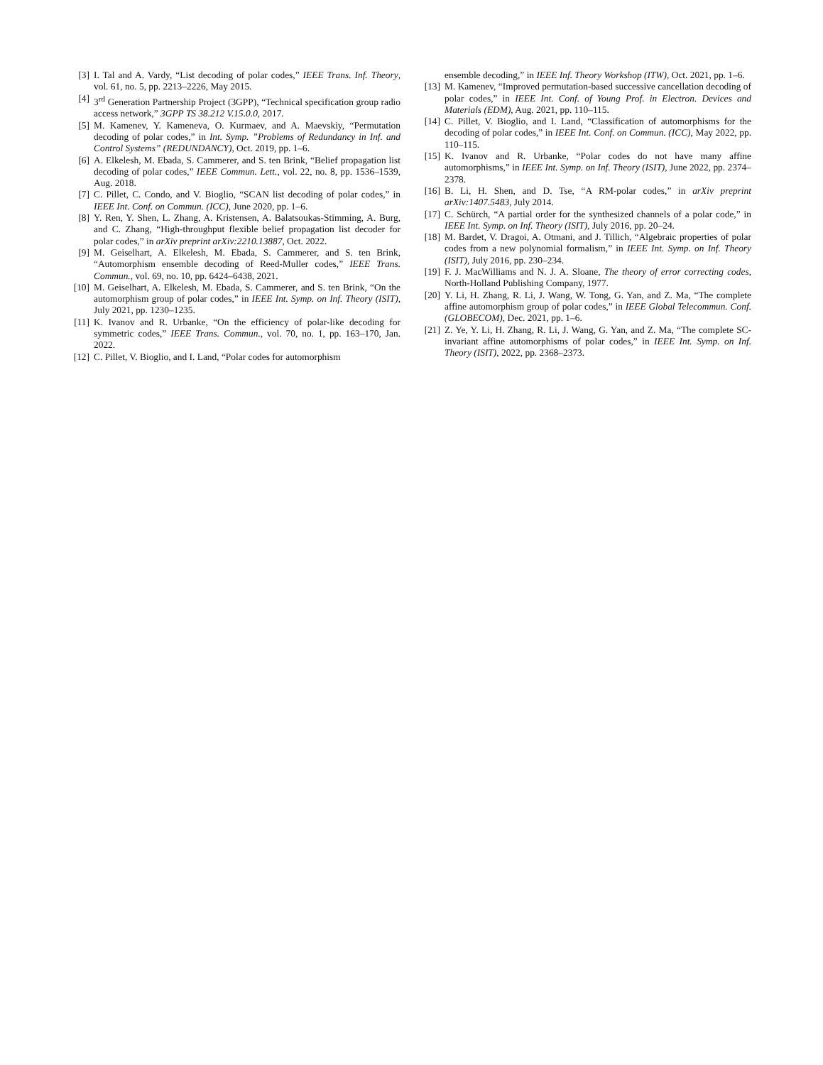[3] I. Tal and A. Vardy, “List decoding of polar codes,” IEEE Trans. Inf. Theory, vol. 61, no. 5, pp. 2213–2226, May 2015.
[4] 3<sup>rd</sup> Generation Partnership Project (3GPP), “Technical specification group radio access network,” 3GPP TS 38.212 V.15.0.0, 2017.
[5] M. Kamenev, Y. Kameneva, O. Kurmaev, and A. Maevskiy, “Permutation decoding of polar codes,” in Int. Symp. ”Problems of Redundancy in Inf. and Control Systems” (REDUNDANCY), Oct. 2019, pp. 1–6.
[6] A. Elkelesh, M. Ebada, S. Cammerer, and S. ten Brink, “Belief propagation list decoding of polar codes,” IEEE Commun. Lett., vol. 22, no. 8, pp. 1536–1539, Aug. 2018.
[7] C. Pillet, C. Condo, and V. Bioglio, “SCAN list decoding of polar codes,” in IEEE Int. Conf. on Commun. (ICC), June 2020, pp. 1–6.
[8] Y. Ren, Y. Shen, L. Zhang, A. Kristensen, A. Balatsoukas-Stimming, A. Burg, and C. Zhang, “High-throughput flexible belief propagation list decoder for polar codes,” in arXiv preprint arXiv:2210.13887, Oct. 2022.
[9] M. Geiselhart, A. Elkelesh, M. Ebada, S. Cammerer, and S. ten Brink, “Automorphism ensemble decoding of Reed-Muller codes,” IEEE Trans. Commun., vol. 69, no. 10, pp. 6424–6438, 2021.
[10] M. Geiselhart, A. Elkelesh, M. Ebada, S. Cammerer, and S. ten Brink, “On the automorphism group of polar codes,” in IEEE Int. Symp. on Inf. Theory (ISIT), July 2021, pp. 1230–1235.
[11] K. Ivanov and R. Urbanke, “On the efficiency of polar-like decoding for symmetric codes,” IEEE Trans. Commun., vol. 70, no. 1, pp. 163–170, Jan. 2022.
[12] C. Pillet, V. Bioglio, and I. Land, “Polar codes for automorphism
ensemble decoding,” in IEEE Inf. Theory Workshop (ITW), Oct. 2021, pp. 1–6.
[13] M. Kamenev, “Improved permutation-based successive cancellation decoding of polar codes,” in IEEE Int. Conf. of Young Prof. in Electron. Devices and Materials (EDM), Aug. 2021, pp. 110–115.
[14] C. Pillet, V. Bioglio, and I. Land, “Classification of automorphisms for the decoding of polar codes,” in IEEE Int. Conf. on Commun. (ICC), May 2022, pp. 110–115.
[15] K. Ivanov and R. Urbanke, “Polar codes do not have many affine automorphisms,” in IEEE Int. Symp. on Inf. Theory (ISIT), June 2022, pp. 2374–2378.
[16] B. Li, H. Shen, and D. Tse, “A RM-polar codes,” in arXiv preprint arXiv:1407.5483, July 2014.
[17] C. Schürch, “A partial order for the synthesized channels of a polar code,” in IEEE Int. Symp. on Inf. Theory (ISIT), July 2016, pp. 20–24.
[18] M. Bardet, V. Dragoi, A. Otmani, and J. Tillich, “Algebraic properties of polar codes from a new polynomial formalism,” in IEEE Int. Symp. on Inf. Theory (ISIT), July 2016, pp. 230–234.
[19] F. J. MacWilliams and N. J. A. Sloane, The theory of error correcting codes, North-Holland Publishing Company, 1977.
[20] Y. Li, H. Zhang, R. Li, J. Wang, W. Tong, G. Yan, and Z. Ma, “The complete affine automorphism group of polar codes,” in IEEE Global Telecommun. Conf. (GLOBECOM), Dec. 2021, pp. 1–6.
[21] Z. Ye, Y. Li, H. Zhang, R. Li, J. Wang, G. Yan, and Z. Ma, “The complete SC-invariant affine automorphisms of polar codes,” in IEEE Int. Symp. on Inf. Theory (ISIT), 2022, pp. 2368–2373.